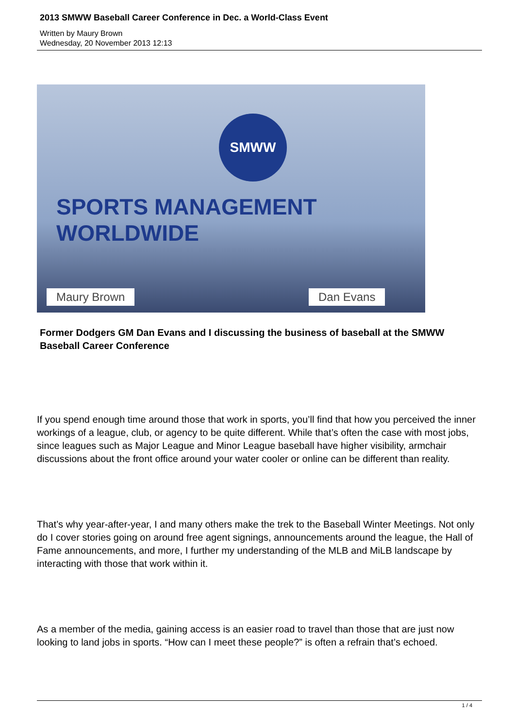2013 SMWW Baseball Career Conference in Dec. a World-Class Event
Written by Maury Brown
Wednesday, 20 November 2013 12:13
SMWW
SPORTS MANAGEMENT WORLDWIDE
Maury Brown Dan Evans
Former Dodgers GM Dan Evans and I discussing the business of baseball at the SMWW Baseball Career Conference
If you spend enough time around those that work in sports, you’ll find that how you perceived the inner workings of a league, club, or agency to be quite different. While that’s often the case with most jobs, since leagues such as Major League and Minor League baseball have higher visibility, armchair discussions about the front office around your water cooler or online can be different than reality.
That’s why year-after-year, I and many others make the trek to the Baseball Winter Meetings. Not only do I cover stories going on around free agent signings, announcements around the league, the Hall of Fame announcements, and more, I further my understanding of the MLB and MiLB landscape by interacting with those that work within it.
As a member of the media, gaining access is an easier road to travel than those that are just now looking to land jobs in sports. “How can I meet these people?” is often a refrain that’s echoed.
1 / 4